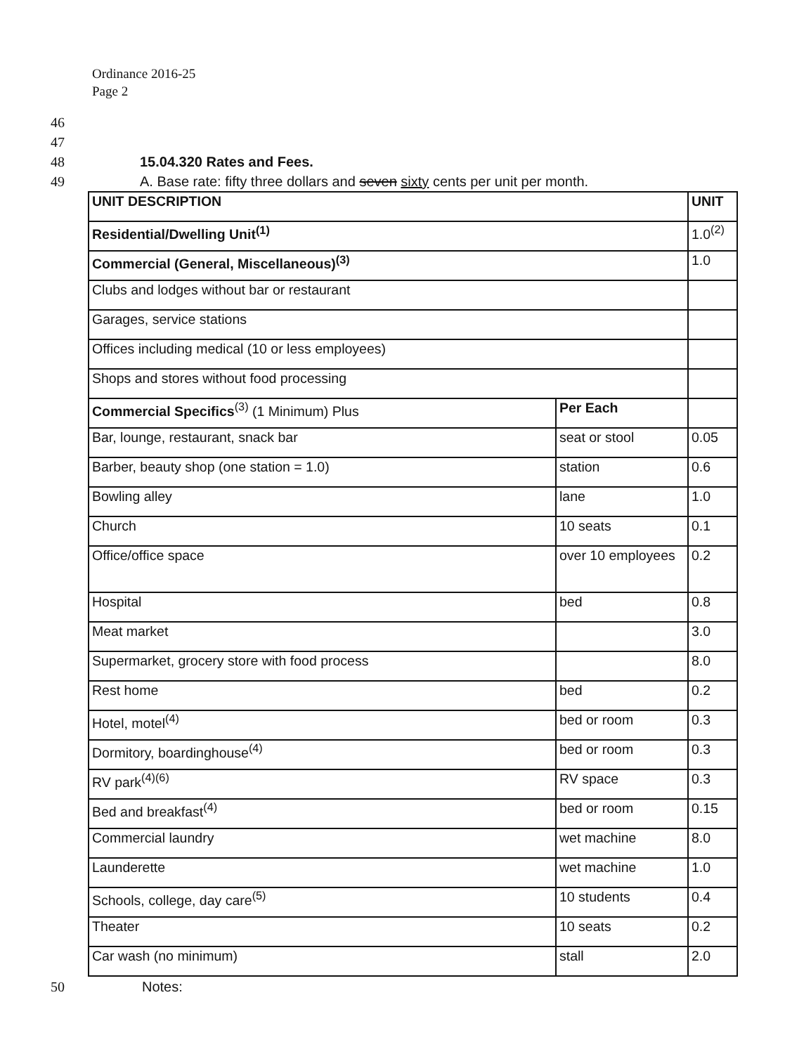Ordinance 2016-25
Page 2
46
47
48 15.04.320 Rates and Fees.
49 A. Base rate: fifty three dollars and seven sixty cents per unit per month.
| UNIT DESCRIPTION | | UNIT |
| Residential/Dwelling Unit<sup>(1)</sup> | | 1.0<sup>(2)</sup> |
| Commercial (General, Miscellaneous)<sup>(3)</sup> | | 1.0 |
| Clubs and lodges without bar or restaurant | | |
| Garages, service stations | | |
| Offices including medical (10 or less employees) | | |
| Shops and stores without food processing | | |
| Commercial Specifics<sup>(3)</sup> (1 Minimum) Plus | Per Each | |
| Bar, lounge, restaurant, snack bar | seat or stool | 0.05 |
| Barber, beauty shop (one station = 1.0) | station | 0.6 |
| Bowling alley | lane | 1.0 |
| Church | 10 seats | 0.1 |
| Office/office space | over 10 employees | 0.2 |
| Hospital | bed | 0.8 |
| Meat market | | 3.0 |
| Supermarket, grocery store with food process | | 8.0 |
| Rest home | bed | 0.2 |
| Hotel, motel<sup>(4)</sup> | bed or room | 0.3 |
| Dormitory, boardinghouse<sup>(4)</sup> | bed or room | 0.3 |
| RV park<sup>(4)(6)</sup> | RV space | 0.3 |
| Bed and breakfast<sup>(4)</sup> | bed or room | 0.15 |
| Commercial laundry | wet machine | 8.0 |
| Launderette | wet machine | 1.0 |
| Schools, college, day care<sup>(5)</sup> | 10 students | 0.4 |
| Theater | 10 seats | 0.2 |
| Car wash (no minimum) | stall | 2.0 |
50 Notes: